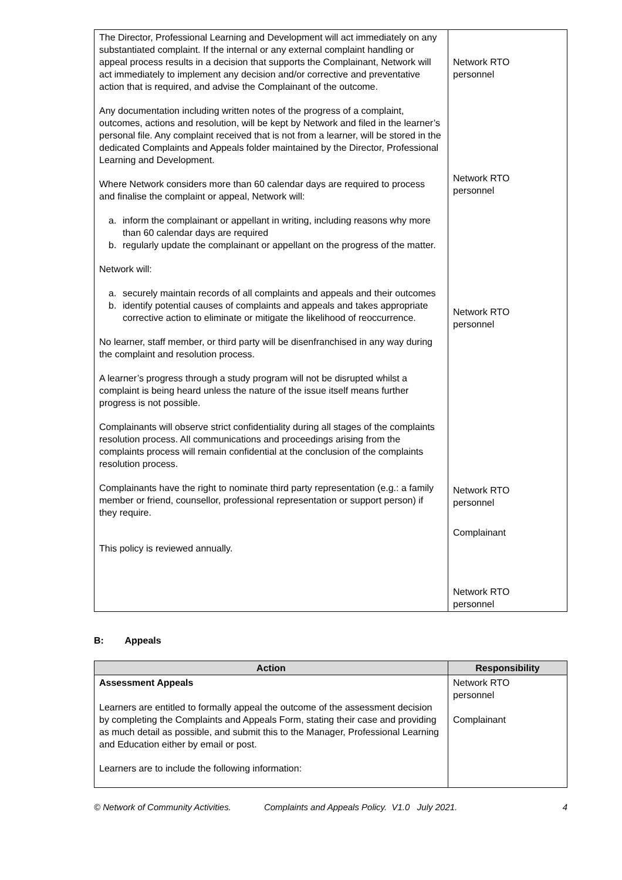| The Director, Professional Learning and Development will act immediately on any substantiated complaint. If the internal or any external complaint handling or appeal process results in a decision that supports the Complainant, Network will act immediately to implement any decision and/or corrective and preventative action that is required, and advise the Complainant of the outcome. Any documentation including written notes of the progress of a complaint, outcomes, actions and resolution, will be kept by Network and filed in the learner’s personal file. Any complaint received that is not from a learner, will be stored in the dedicated Complaints and Appeals folder maintained by the Director, Professional Learning and Development. Where Network considers more than 60 calendar days are required to process and finalise the complaint or appeal, Network will: a. inform the complainant or appellant in writing, including reasons why more than 60 calendar days are required b. regularly update the complainant or appellant on the progress of the matter. Network will: a. securely maintain records of all complaints and appeals and their outcomes b. identify potential causes of complaints and appeals and takes appropriate corrective action to eliminate or mitigate the likelihood of reoccurrence. No learner, staff member, or third party will be disenfranchised in any way during the complaint and resolution process. A learner’s progress through a study program will not be disrupted whilst a complaint is being heard unless the nature of the issue itself means further progress is not possible. Complainants will observe strict confidentiality during all stages of the complaints resolution process. All communications and proceedings arising from the complaints process will remain confidential at the conclusion of the complaints resolution process. Complainants have the right to nominate third party representation (e.g.: a family member or friend, counsellor, professional representation or support person) if they require. This policy is reviewed annually. | Network RTO personnel Network RTO personnel Network RTO personnel Network RTO personnel Complainant Network RTO personnel |
B: Appeals
| Action | Responsibility |
| --- | --- |
| Assessment Appeals Learners are entitled to formally appeal the outcome of the assessment decision by completing the Complaints and Appeals Form, stating their case and providing as much detail as possible, and submit this to the Manager, Professional Learning and Education either by email or post. Learners are to include the following information: | Network RTO personnel Complainant |
© Network of Community Activities. Complaints and Appeals Policy. V1.0 July 2021. 4